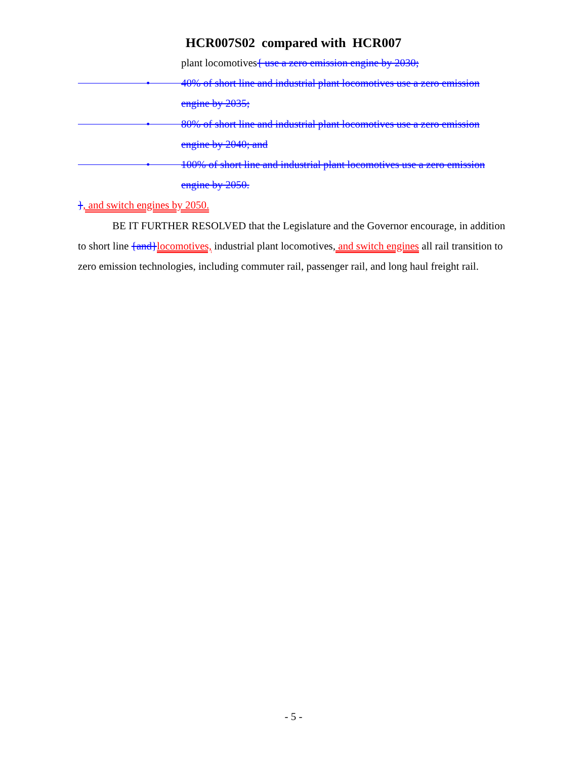HCR007S02 compared with HCR007
plant locomotives{ use a zero emission engine by 2030;
•
40% of short line and industrial plant locomotives use a zero emission engine by 2035;
•
80% of short line and industrial plant locomotives use a zero emission engine by 2040; and
•
100% of short line and industrial plant locomotives use a zero emission engine by 2050.
}, and switch engines by 2050.
BE IT FURTHER RESOLVED that the Legislature and the Governor encourage, in addition to short line {and}locomotives, industrial plant locomotives, and switch engines all rail transition to zero emission technologies, including commuter rail, passenger rail, and long haul freight rail.
- 5 -